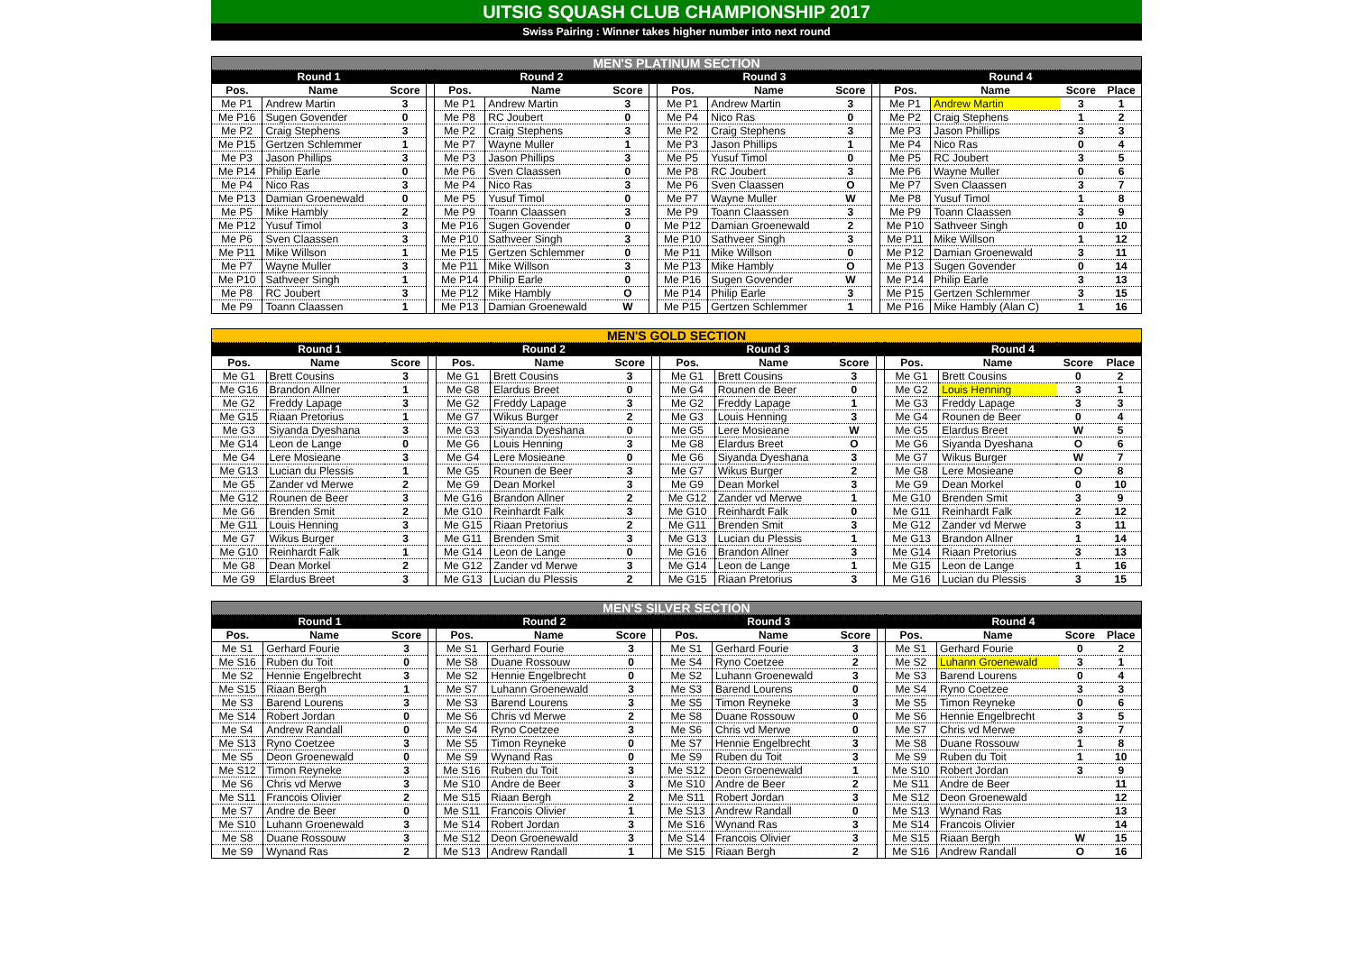UITSIG SQUASH CLUB CHAMPIONSHIP 2017
Swiss Pairing : Winner takes higher number into next round
| MEN'S PLATINUM SECTION | | | | | | | | | | | | | | | |
| --- | --- | --- | --- | --- | --- | --- | --- | --- | --- | --- | --- | --- | --- | --- | --- |
| Round 1 | | | | Round 2 | | | | Round 3 | | | | Round 4 | | | |
| Pos. | Name | Score | | Pos. | Name | Score | | Pos. | Name | Score | | Pos. | Name | Score | Place |
| Me P1 | Andrew Martin | 3 | | Me P1 | Andrew Martin | 3 | | Me P1 | Andrew Martin | 3 | | Me P1 | Andrew Martin | 3 | 1 |
| Me P16 | Sugen Govender | 0 | | Me P8 | RC Joubert | 0 | | Me P4 | Nico Ras | 0 | | Me P2 | Craig Stephens | 1 | 2 |
| Me P2 | Craig Stephens | 3 | | Me P2 | Craig Stephens | 3 | | Me P2 | Craig Stephens | 3 | | Me P3 | Jason Phillips | 3 | 3 |
| Me P15 | Gertzen Schlemmer | 1 | | Me P7 | Wayne Muller | 1 | | Me P3 | Jason Phillips | 1 | | Me P4 | Nico Ras | 0 | 4 |
| Me P3 | Jason Phillips | 3 | | Me P3 | Jason Phillips | 3 | | Me P5 | Yusuf Timol | 0 | | Me P5 | RC Joubert | 3 | 5 |
| Me P14 | Philip Earle | 0 | | Me P6 | Sven Claassen | 0 | | Me P8 | RC Joubert | 3 | | Me P6 | Wayne Muller | 0 | 6 |
| Me P4 | Nico Ras | 3 | | Me P4 | Nico Ras | 3 | | Me P6 | Sven Claassen | O | | Me P7 | Sven Claassen | 3 | 7 |
| Me P13 | Damian Groenewald | 0 | | Me P5 | Yusuf Timol | 0 | | Me P7 | Wayne Muller | W | | Me P8 | Yusuf Timol | 1 | 8 |
| Me P5 | Mike Hambly | 2 | | Me P9 | Toann Claassen | 3 | | Me P9 | Toann Claassen | 3 | | Me P9 | Toann Claassen | 3 | 9 |
| Me P12 | Yusuf Timol | 3 | | Me P16 | Sugen Govender | 0 | | Me P12 | Damian Groenewald | 2 | | Me P10 | Sathveer Singh | 0 | 10 |
| Me P6 | Sven Claassen | 3 | | Me P10 | Sathveer Singh | 3 | | Me P10 | Sathveer Singh | 3 | | Me P11 | Mike Willson | 1 | 12 |
| Me P11 | Mike Willson | 1 | | Me P15 | Gertzen Schlemmer | 0 | | Me P11 | Mike Willson | 0 | | Me P12 | Damian Groenewald | 3 | 11 |
| Me P7 | Wayne Muller | 3 | | Me P11 | Mike Willson | 3 | | Me P13 | Mike Hambly | O | | Me P13 | Sugen Govender | 0 | 14 |
| Me P10 | Sathveer Singh | 1 | | Me P14 | Philip Earle | 0 | | Me P16 | Sugen Govender | W | | Me P14 | Philip Earle | 3 | 13 |
| Me P8 | RC Joubert | 3 | | Me P12 | Mike Hambly | O | | Me P14 | Philip Earle | 3 | | Me P15 | Gertzen Schlemmer | 3 | 15 |
| Me P9 | Toann Claassen | 1 | | Me P13 | Damian Groenewald | W | | Me P15 | Gertzen Schlemmer | 1 | | Me P16 | Mike Hambly (Alan C) | 1 | 16 |
| MEN'S GOLD SECTION | | | | | | | | | | | | | | | |
| --- | --- | --- | --- | --- | --- | --- | --- | --- | --- | --- | --- | --- | --- | --- | --- |
| Round 1 | | | | Round 2 | | | | Round 3 | | | | Round 4 | | | |
| Pos. | Name | Score | | Pos. | Name | Score | | Pos. | Name | Score | | Pos. | Name | Score | Place |
| Me G1 | Brett Cousins | 3 | | Me G1 | Brett Cousins | 3 | | Me G1 | Brett Cousins | 3 | | Me G1 | Brett Cousins | 0 | 2 |
| Me G16 | Brandon Allner | 1 | | Me G8 | Elardus Breet | 0 | | Me G4 | Rounen de Beer | 0 | | Me G2 | Louis Henning | 3 | 1 |
| Me G2 | Freddy Lapage | 3 | | Me G2 | Freddy Lapage | 3 | | Me G2 | Freddy Lapage | 1 | | Me G3 | Freddy Lapage | 3 | 3 |
| Me G15 | Riaan Pretorius | 1 | | Me G7 | Wikus Burger | 2 | | Me G3 | Louis Henning | 3 | | Me G4 | Rounen de Beer | 0 | 4 |
| Me G3 | Siyanda Dyeshana | 3 | | Me G3 | Siyanda Dyeshana | 0 | | Me G5 | Lere Mosieane | W | | Me G5 | Elardus Breet | W | 5 |
| Me G14 | Leon de Lange | 0 | | Me G6 | Louis Henning | 3 | | Me G8 | Elardus Breet | O | | Me G6 | Siyanda Dyeshana | O | 6 |
| Me G4 | Lere Mosieane | 3 | | Me G4 | Lere Mosieane | 0 | | Me G6 | Siyanda Dyeshana | 3 | | Me G7 | Wikus Burger | W | 7 |
| Me G13 | Lucian du Plessis | 1 | | Me G5 | Rounen de Beer | 3 | | Me G7 | Wikus Burger | 2 | | Me G8 | Lere Mosieane | O | 8 |
| Me G5 | Zander vd Merwe | 2 | | Me G9 | Dean Morkel | 3 | | Me G9 | Dean Morkel | 3 | | Me G9 | Dean Morkel | 0 | 10 |
| Me G12 | Rounen de Beer | 3 | | Me G16 | Brandon Allner | 2 | | Me G12 | Zander vd Merwe | 1 | | Me G10 | Brenden Smit | 3 | 9 |
| Me G6 | Brenden Smit | 2 | | Me G10 | Reinhardt Falk | 3 | | Me G10 | Reinhardt Falk | 0 | | Me G11 | Reinhardt Falk | 2 | 12 |
| Me G11 | Louis Henning | 3 | | Me G15 | Riaan Pretorius | 2 | | Me G11 | Brenden Smit | 3 | | Me G12 | Zander vd Merwe | 3 | 11 |
| Me G7 | Wikus Burger | 3 | | Me G11 | Brenden Smit | 3 | | Me G13 | Lucian du Plessis | 1 | | Me G13 | Brandon Allner | 1 | 14 |
| Me G10 | Reinhardt Falk | 1 | | Me G14 | Leon de Lange | 0 | | Me G16 | Brandon Allner | 3 | | Me G14 | Riaan Pretorius | 3 | 13 |
| Me G8 | Dean Morkel | 2 | | Me G12 | Zander vd Merwe | 3 | | Me G14 | Leon de Lange | 1 | | Me G15 | Leon de Lange | 1 | 16 |
| Me G9 | Elardus Breet | 3 | | Me G13 | Lucian du Plessis | 2 | | Me G15 | Riaan Pretorius | 3 | | Me G16 | Lucian du Plessis | 3 | 15 |
| MEN'S SILVER SECTION | | | | | | | | | | | | | | | |
| --- | --- | --- | --- | --- | --- | --- | --- | --- | --- | --- | --- | --- | --- | --- | --- |
| Round 1 | | | | Round 2 | | | | Round 3 | | | | Round 4 | | | |
| Pos. | Name | Score | | Pos. | Name | Score | | Pos. | Name | Score | | Pos. | Name | Score | Place |
| Me S1 | Gerhard Fourie | 3 | | Me S1 | Gerhard Fourie | 3 | | Me S1 | Gerhard Fourie | 3 | | Me S1 | Gerhard Fourie | 0 | 2 |
| Me S16 | Ruben du Toit | 0 | | Me S8 | Duane Rossouw | 0 | | Me S4 | Ryno Coetzee | 2 | | Me S2 | Luhann Groenewald | 3 | 1 |
| Me S2 | Hennie Engelbrecht | 3 | | Me S2 | Hennie Engelbrecht | 0 | | Me S2 | Luhann Groenewald | 3 | | Me S3 | Barend Lourens | 0 | 4 |
| Me S15 | Riaan Bergh | 1 | | Me S7 | Luhann Groenewald | 3 | | Me S3 | Barend Lourens | 0 | | Me S4 | Ryno Coetzee | 3 | 3 |
| Me S3 | Barend Lourens | 3 | | Me S3 | Barend Lourens | 3 | | Me S5 | Timon Reyneke | 3 | | Me S5 | Timon Reyneke | 0 | 6 |
| Me S14 | Robert Jordan | 0 | | Me S6 | Chris vd Merwe | 2 | | Me S8 | Duane Rossouw | 0 | | Me S6 | Hennie Engelbrecht | 3 | 5 |
| Me S4 | Andrew Randall | 0 | | Me S4 | Ryno Coetzee | 3 | | Me S6 | Chris vd Merwe | 0 | | Me S7 | Chris vd Merwe | 3 | 7 |
| Me S13 | Ryno Coetzee | 3 | | Me S5 | Timon Reyneke | 0 | | Me S7 | Hennie Engelbrecht | 3 | | Me S8 | Duane Rossouw | 1 | 8 |
| Me S5 | Deon Groenewald | 0 | | Me S9 | Wynand Ras | 0 | | Me S9 | Ruben du Toit | 3 | | Me S9 | Ruben du Toit | 1 | 10 |
| Me S12 | Timon Reyneke | 3 | | Me S16 | Ruben du Toit | 3 | | Me S12 | Deon Groenewald | 1 | | Me S10 | Robert Jordan | 3 | 9 |
| Me S6 | Chris vd Merwe | 3 | | Me S10 | Andre de Beer | 3 | | Me S10 | Andre de Beer | 2 | | Me S11 | Andre de Beer | | 11 |
| Me S11 | Francois Olivier | 2 | | Me S15 | Riaan Bergh | 2 | | Me S11 | Robert Jordan | 3 | | Me S12 | Deon Groenewald | | 12 |
| Me S7 | Andre de Beer | 0 | | Me S11 | Francois Olivier | 1 | | Me S13 | Andrew Randall | 0 | | Me S13 | Wynand Ras | | 13 |
| Me S10 | Luhann Groenewald | 3 | | Me S14 | Robert Jordan | 3 | | Me S16 | Wynand Ras | 3 | | Me S14 | Francois Olivier | | 14 |
| Me S8 | Duane Rossouw | 3 | | Me S12 | Deon Groenewald | 3 | | Me S14 | Francois Olivier | 3 | | Me S15 | Riaan Bergh | W | 15 |
| Me S9 | Wynand Ras | 2 | | Me S13 | Andrew Randall | 1 | | Me S15 | Riaan Bergh | 2 | | Me S16 | Andrew Randall | O | 16 |